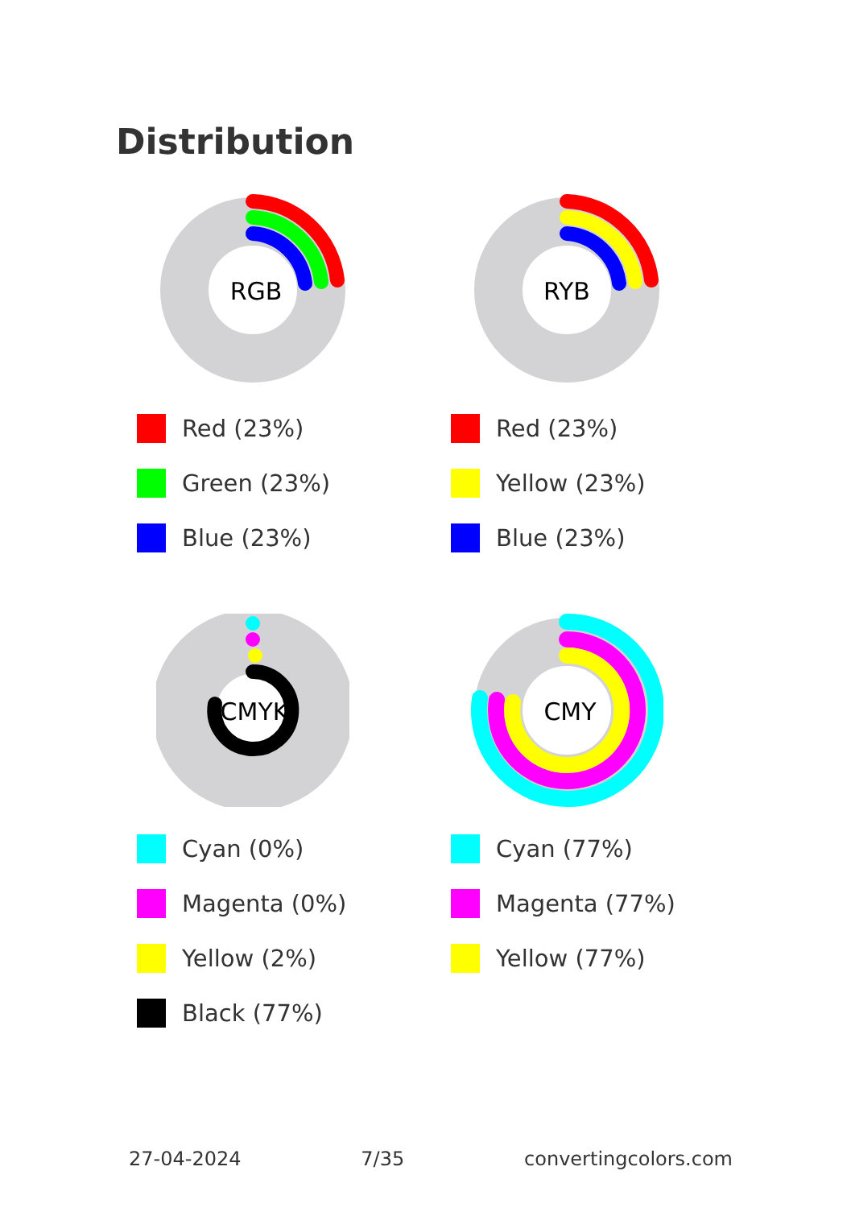Distribution
RGB
Red (23%)
Green (23%)
Blue (23%)
RYB
Red (23%)
Yellow (23%)
Blue (23%)
CMYK
Cyan (0%)
Magenta (0%)
Yellow (2%)
Black (77%)
CMY
Cyan (77%)
Magenta (77%)
Yellow (77%)
27-04-2024 7/35 convertingcolors.com